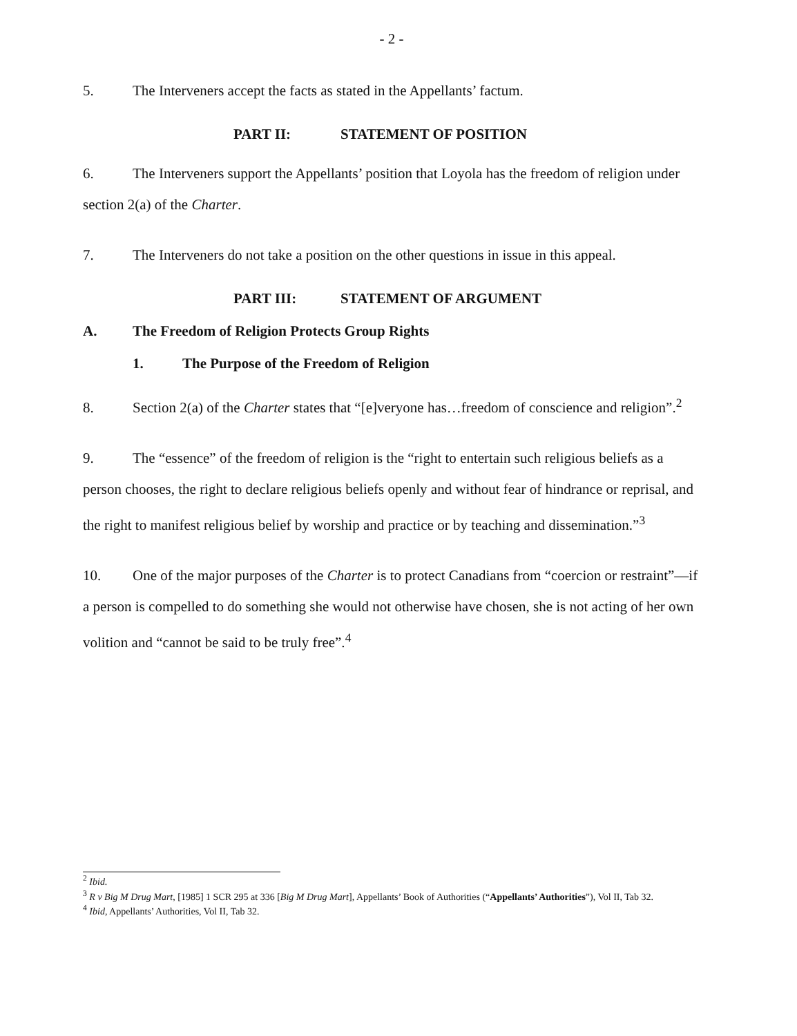- 2 -
5. The Interveners accept the facts as stated in the Appellants’ factum.
PART II: STATEMENT OF POSITION
6. The Interveners support the Appellants’ position that Loyola has the freedom of religion under section 2(a) of the Charter.
7. The Interveners do not take a position on the other questions in issue in this appeal.
PART III: STATEMENT OF ARGUMENT
A. The Freedom of Religion Protects Group Rights
1. The Purpose of the Freedom of Religion
8. Section 2(a) of the Charter states that “[e]veryone has…freedom of conscience and religion”.<sup>2</sup>
9. The “essence” of the freedom of religion is the “right to entertain such religious beliefs as a person chooses, the right to declare religious beliefs openly and without fear of hindrance or reprisal, and the right to manifest religious belief by worship and practice or by teaching and dissemination.”<sup>3</sup>
10. One of the major purposes of the Charter is to protect Canadians from “coercion or restraint”—if a person is compelled to do something she would not otherwise have chosen, she is not acting of her own volition and “cannot be said to be truly free”.<sup>4</sup>
<sup>2</sup> Ibid.
<sup>3</sup> R v Big M Drug Mart, [1985] 1 SCR 295 at 336 [Big M Drug Mart], Appellants’ Book of Authorities (“Appellants’ Authorities”), Vol II, Tab 32.
<sup>4</sup> Ibid, Appellants’ Authorities, Vol II, Tab 32.